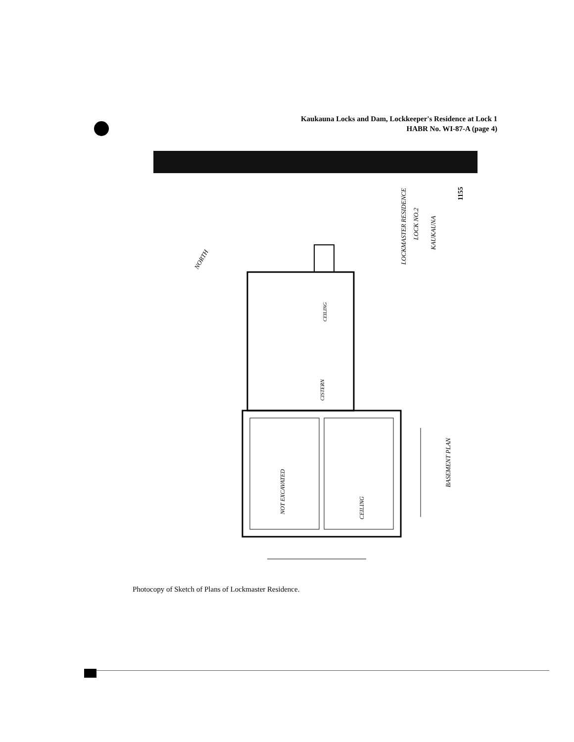Kaukauna Locks and Dam, Lockkeeper's Residence at Lock 1
HABR No. WI-87-A (page 4)
LOCKMASTER RESIDENCE
LOCK NO.2
KAUKAUNA
1155
BASEMENT PLAN
NOT EXCAVATED
CEILING
CISTERN
CEILING
NORTH
Photocopy of Sketch of Plans of Lockmaster Residence.